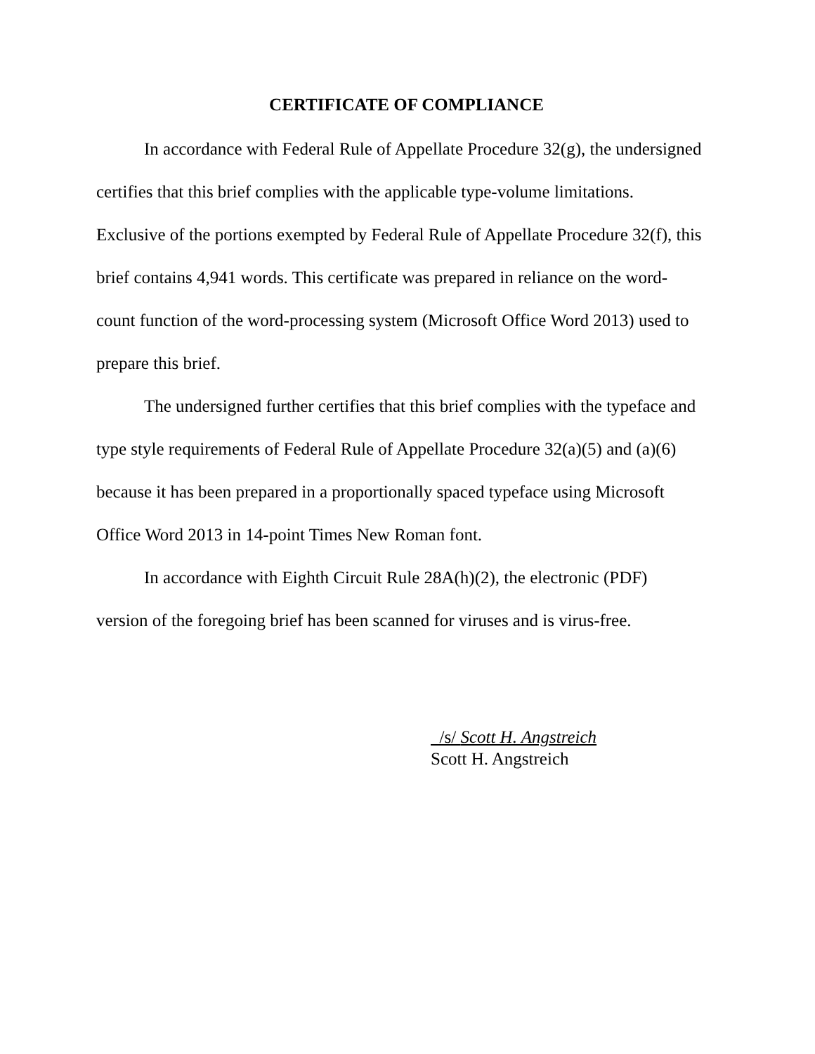CERTIFICATE OF COMPLIANCE
In accordance with Federal Rule of Appellate Procedure 32(g), the undersigned certifies that this brief complies with the applicable type-volume limitations. Exclusive of the portions exempted by Federal Rule of Appellate Procedure 32(f), this brief contains 4,941 words. This certificate was prepared in reliance on the word-count function of the word-processing system (Microsoft Office Word 2013) used to prepare this brief.
The undersigned further certifies that this brief complies with the typeface and type style requirements of Federal Rule of Appellate Procedure 32(a)(5) and (a)(6) because it has been prepared in a proportionally spaced typeface using Microsoft Office Word 2013 in 14-point Times New Roman font.
In accordance with Eighth Circuit Rule 28A(h)(2), the electronic (PDF) version of the foregoing brief has been scanned for viruses and is virus-free.
/s/ Scott H. Angstreich
Scott H. Angstreich